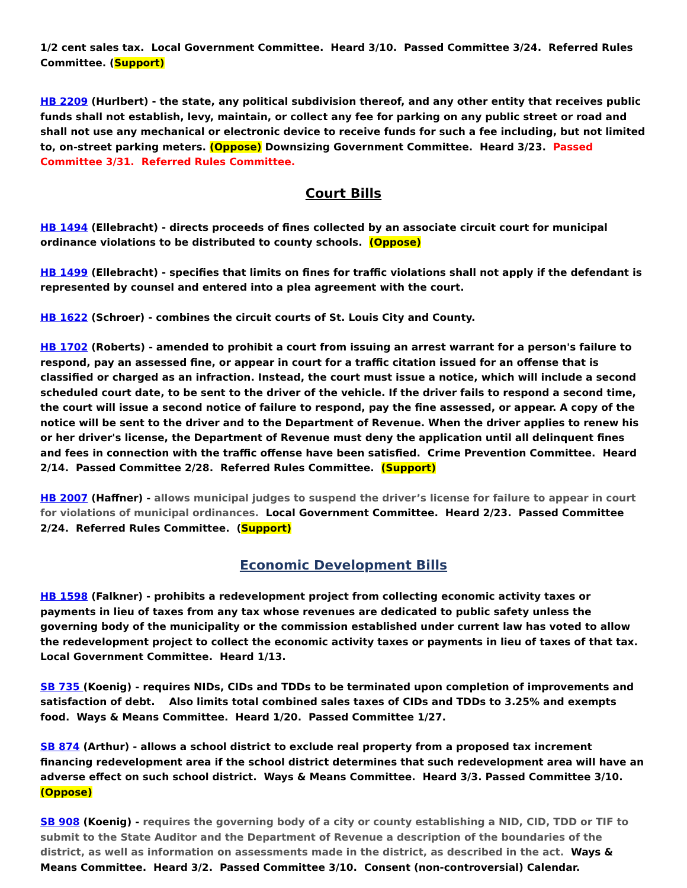1/2 cent sales tax. Local Government Committee. Heard 3/10. Passed Committee 3/24. Referred Rules Committee. (Support)
HB 2209 (Hurlbert) - the state, any political subdivision thereof, and any other entity that receives public funds shall not establish, levy, maintain, or collect any fee for parking on any public street or road and shall not use any mechanical or electronic device to receive funds for such a fee including, but not limited to, on-street parking meters. (Oppose) Downsizing Government Committee. Heard 3/23. Passed Committee 3/31. Referred Rules Committee.
Court Bills
HB 1494 (Ellebracht) - directs proceeds of fines collected by an associate circuit court for municipal ordinance violations to be distributed to county schools. (Oppose)
HB 1499 (Ellebracht) - specifies that limits on fines for traffic violations shall not apply if the defendant is represented by counsel and entered into a plea agreement with the court.
HB 1622 (Schroer) - combines the circuit courts of St. Louis City and County.
HB 1702 (Roberts) - amended to prohibit a court from issuing an arrest warrant for a person's failure to respond, pay an assessed fine, or appear in court for a traffic citation issued for an offense that is classified or charged as an infraction. Instead, the court must issue a notice, which will include a second scheduled court date, to be sent to the driver of the vehicle. If the driver fails to respond a second time, the court will issue a second notice of failure to respond, pay the fine assessed, or appear. A copy of the notice will be sent to the driver and to the Department of Revenue. When the driver applies to renew his or her driver's license, the Department of Revenue must deny the application until all delinquent fines and fees in connection with the traffic offense have been satisfied. Crime Prevention Committee. Heard 2/14. Passed Committee 2/28. Referred Rules Committee. (Support)
HB 2007 (Haffner) - allows municipal judges to suspend the driver’s license for failure to appear in court for violations of municipal ordinances. Local Government Committee. Heard 2/23. Passed Committee 2/24. Referred Rules Committee. (Support)
Economic Development Bills
HB 1598 (Falkner) - prohibits a redevelopment project from collecting economic activity taxes or payments in lieu of taxes from any tax whose revenues are dedicated to public safety unless the governing body of the municipality or the commission established under current law has voted to allow the redevelopment project to collect the economic activity taxes or payments in lieu of taxes of that tax. Local Government Committee. Heard 1/13.
SB 735 (Koenig) - requires NIDs, CIDs and TDDs to be terminated upon completion of improvements and satisfaction of debt. Also limits total combined sales taxes of CIDs and TDDs to 3.25% and exempts food. Ways & Means Committee. Heard 1/20. Passed Committee 1/27.
SB 874 (Arthur) - allows a school district to exclude real property from a proposed tax increment financing redevelopment area if the school district determines that such redevelopment area will have an adverse effect on such school district. Ways & Means Committee. Heard 3/3. Passed Committee 3/10. (Oppose)
SB 908 (Koenig) - requires the governing body of a city or county establishing a NID, CID, TDD or TIF to submit to the State Auditor and the Department of Revenue a description of the boundaries of the district, as well as information on assessments made in the district, as described in the act. Ways & Means Committee. Heard 3/2. Passed Committee 3/10. Consent (non-controversial) Calendar.